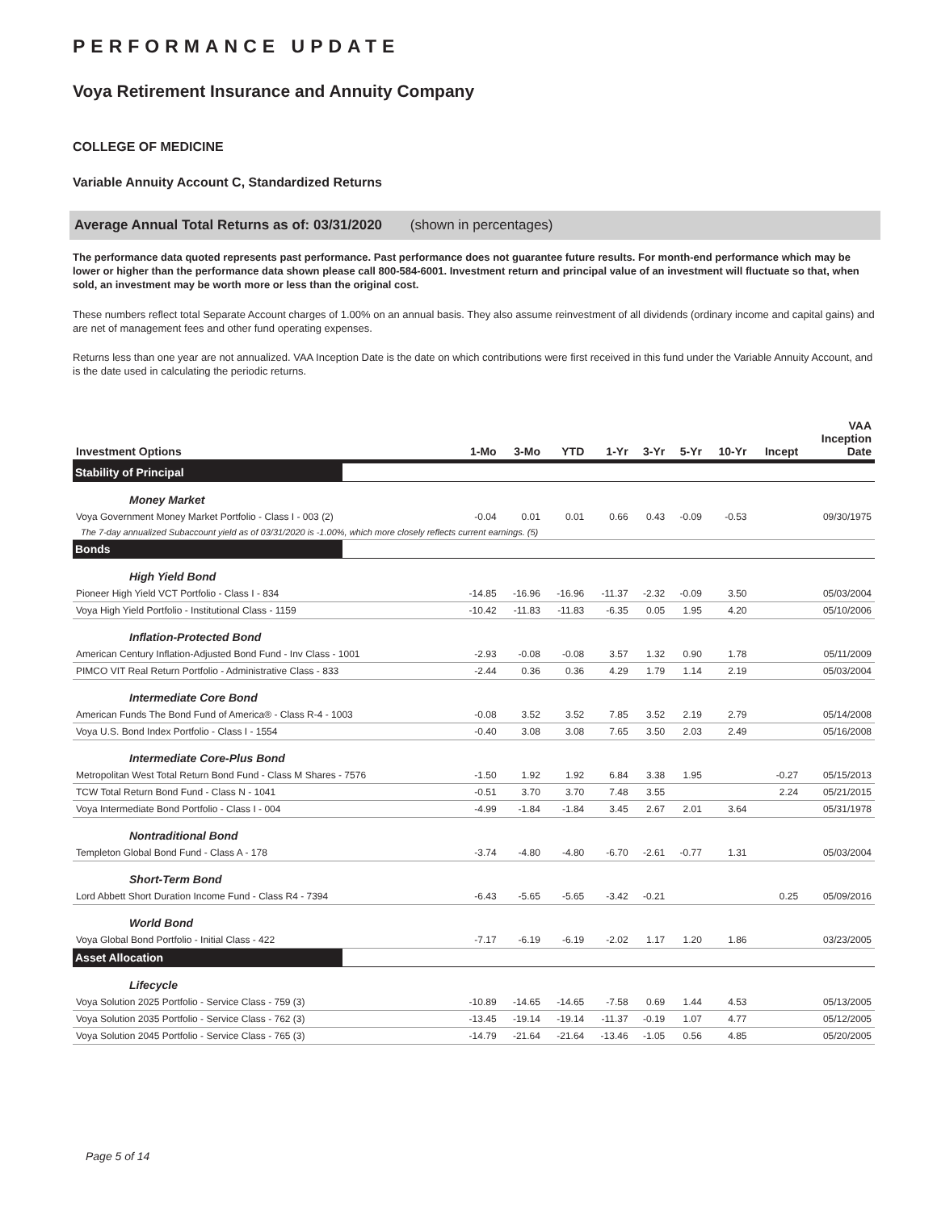PERFORMANCE UPDATE
Voya Retirement Insurance and Annuity Company
COLLEGE OF MEDICINE
Variable Annuity Account C, Standardized Returns
Average Annual Total Returns as of: 03/31/2020 (shown in percentages)
The performance data quoted represents past performance. Past performance does not guarantee future results. For month-end performance which may be lower or higher than the performance data shown please call 800-584-6001. Investment return and principal value of an investment will fluctuate so that, when sold, an investment may be worth more or less than the original cost.
These numbers reflect total Separate Account charges of 1.00% on an annual basis. They also assume reinvestment of all dividends (ordinary income and capital gains) and are net of management fees and other fund operating expenses.
Returns less than one year are not annualized. VAA Inception Date is the date on which contributions were first received in this fund under the Variable Annuity Account, and is the date used in calculating the periodic returns.
| Investment Options | 1-Mo | 3-Mo | YTD | 1-Yr | 3-Yr | 5-Yr | 10-Yr | Incept | VAA Inception Date |
| --- | --- | --- | --- | --- | --- | --- | --- | --- | --- |
| Stability of Principal | | | | | | | | | |
| Money Market | | | | | | | | | |
| Voya Government Money Market Portfolio - Class I - 003 (2) | -0.04 | 0.01 | 0.01 | 0.66 | 0.43 | -0.09 | -0.53 | | 09/30/1975 |
| The 7-day annualized Subaccount yield as of 03/31/2020 is -1.00%, which more closely reflects current earnings. (5) | | | | | | | | | |
| Bonds | | | | | | | | | |
| High Yield Bond | | | | | | | | | |
| Pioneer High Yield VCT Portfolio - Class I - 834 | -14.85 | -16.96 | -16.96 | -11.37 | -2.32 | -0.09 | 3.50 | | 05/03/2004 |
| Voya High Yield Portfolio - Institutional Class - 1159 | -10.42 | -11.83 | -11.83 | -6.35 | 0.05 | 1.95 | 4.20 | | 05/10/2006 |
| Inflation-Protected Bond | | | | | | | | | |
| American Century Inflation-Adjusted Bond Fund - Inv Class - 1001 | -2.93 | -0.08 | -0.08 | 3.57 | 1.32 | 0.90 | 1.78 | | 05/11/2009 |
| PIMCO VIT Real Return Portfolio - Administrative Class - 833 | -2.44 | 0.36 | 0.36 | 4.29 | 1.79 | 1.14 | 2.19 | | 05/03/2004 |
| Intermediate Core Bond | | | | | | | | | |
| American Funds The Bond Fund of America® - Class R-4 - 1003 | -0.08 | 3.52 | 3.52 | 7.85 | 3.52 | 2.19 | 2.79 | | 05/14/2008 |
| Voya U.S. Bond Index Portfolio - Class I - 1554 | -0.40 | 3.08 | 3.08 | 7.65 | 3.50 | 2.03 | 2.49 | | 05/16/2008 |
| Intermediate Core-Plus Bond | | | | | | | | | |
| Metropolitan West Total Return Bond Fund - Class M Shares - 7576 | -1.50 | 1.92 | 1.92 | 6.84 | 3.38 | 1.95 | | -0.27 | 05/15/2013 |
| TCW Total Return Bond Fund - Class N - 1041 | -0.51 | 3.70 | 3.70 | 7.48 | 3.55 | | | 2.24 | 05/21/2015 |
| Voya Intermediate Bond Portfolio - Class I - 004 | -4.99 | -1.84 | -1.84 | 3.45 | 2.67 | 2.01 | 3.64 | | 05/31/1978 |
| Nontraditional Bond | | | | | | | | | |
| Templeton Global Bond Fund - Class A - 178 | -3.74 | -4.80 | -4.80 | -6.70 | -2.61 | -0.77 | 1.31 | | 05/03/2004 |
| Short-Term Bond | | | | | | | | | |
| Lord Abbett Short Duration Income Fund - Class R4 - 7394 | -6.43 | -5.65 | -5.65 | -3.42 | -0.21 | | | 0.25 | 05/09/2016 |
| World Bond | | | | | | | | | |
| Voya Global Bond Portfolio - Initial Class - 422 | -7.17 | -6.19 | -6.19 | -2.02 | 1.17 | 1.20 | 1.86 | | 03/23/2005 |
| Asset Allocation | | | | | | | | | |
| Lifecycle | | | | | | | | | |
| Voya Solution 2025 Portfolio - Service Class - 759 (3) | -10.89 | -14.65 | -14.65 | -7.58 | 0.69 | 1.44 | 4.53 | | 05/13/2005 |
| Voya Solution 2035 Portfolio - Service Class - 762 (3) | -13.45 | -19.14 | -19.14 | -11.37 | -0.19 | 1.07 | 4.77 | | 05/12/2005 |
| Voya Solution 2045 Portfolio - Service Class - 765 (3) | -14.79 | -21.64 | -21.64 | -13.46 | -1.05 | 0.56 | 4.85 | | 05/20/2005 |
Page 5 of 14